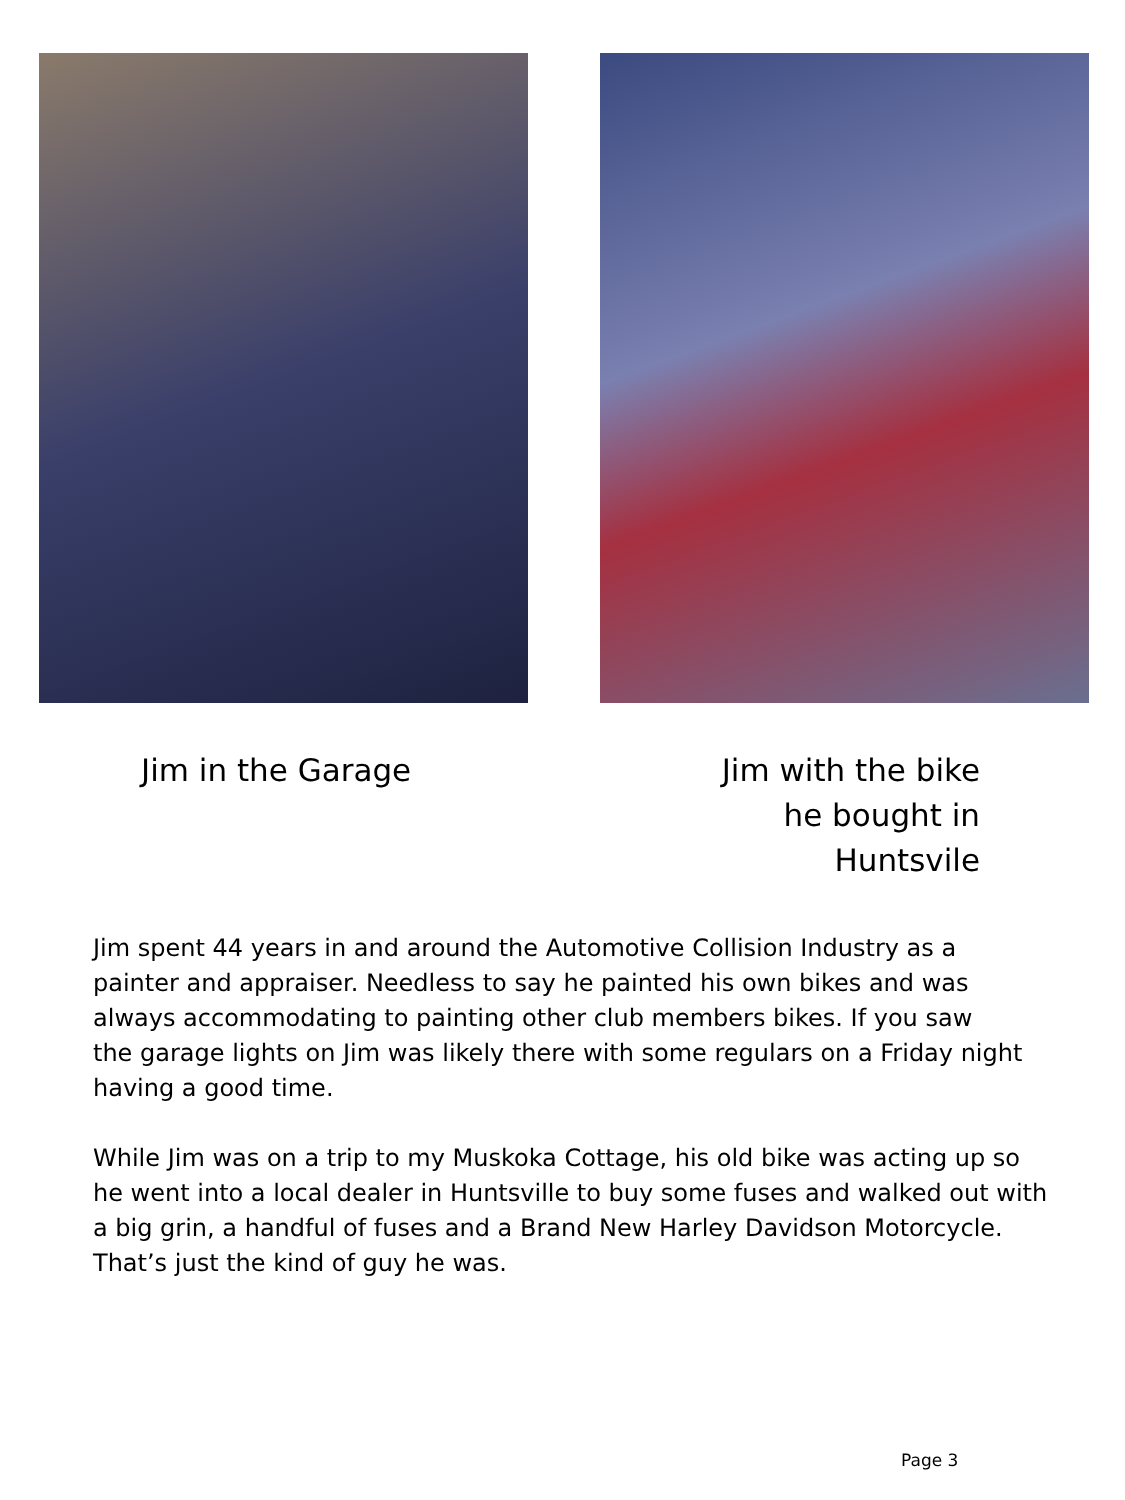Jim in the Garage Jim with the bike he bought in Huntsvile
Jim spent 44 years in and around the Automotive Collision Industry as a
painter and appraiser. Needless to say he painted his own bikes and was
always accommodating to painting other club members bikes. If you saw
the garage lights on Jim was likely there with some regulars on a Friday night
having a good time.
While Jim was on a trip to my Muskoka Cottage, his old bike was acting up so
he went into a local dealer in Huntsville to buy some fuses and walked out with
a big grin, a handful of fuses and a Brand New Harley Davidson Motorcycle.
That’s just the kind of guy he was.
Page 3